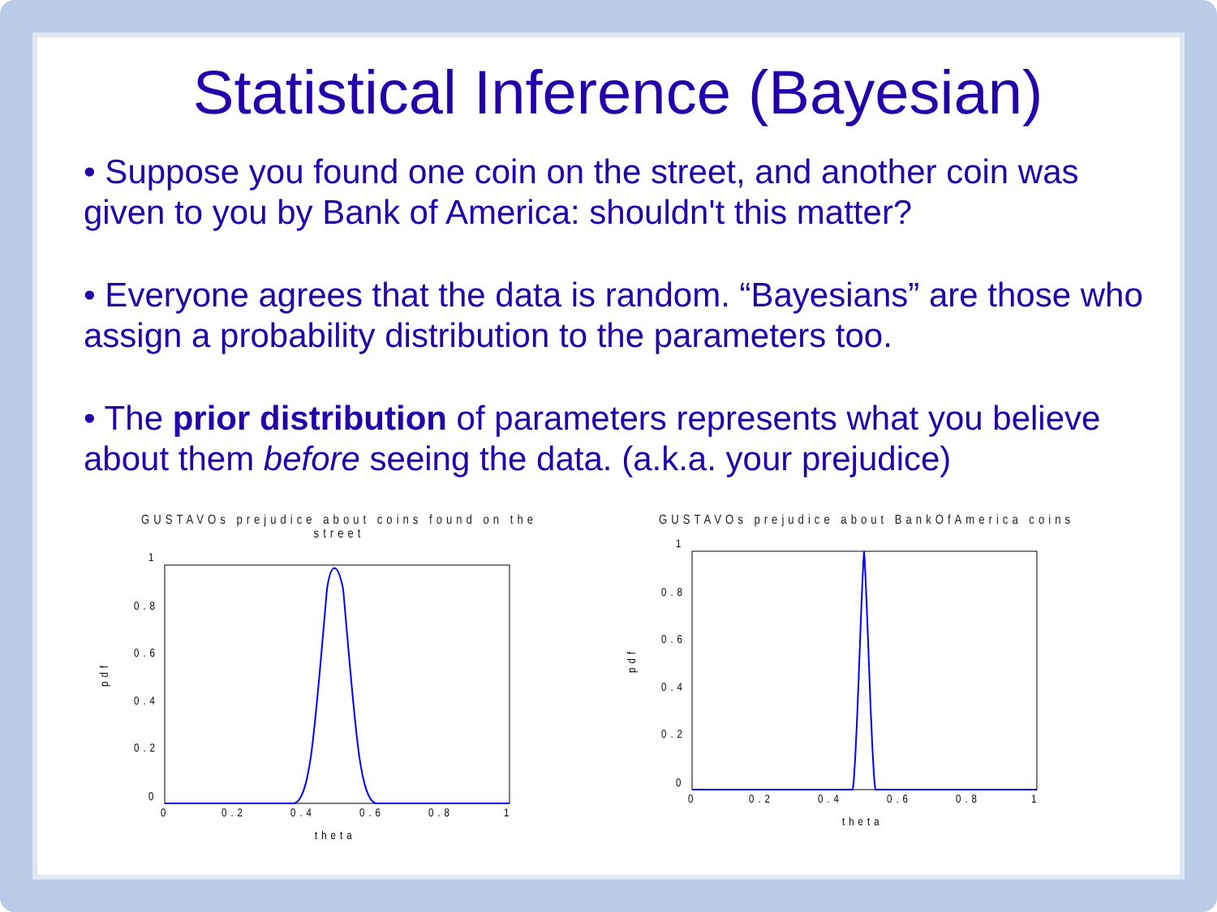Statistical Inference (Bayesian)
• Suppose you found one coin on the street, and another coin was given to you by Bank of America: shouldn't this matter?
• Everyone agrees that the data is random. “Bayesians” are those who assign a probability distribution to the parameters too.
• The prior distribution of parameters represents what you believe about them before seeing the data. (a.k.a. your prejudice)
GUSTAVOs prejudice about coins found on the street
pdf
1
0.8
0.6
0.4
0.2
0
0
0.2
0.4
0.6
0.8
1
theta
GUSTAVOs prejudice about BankOfAmerica coins
pdf
1
0.8
0.6
0.4
0.2
0
0
0.2
0.4
0.6
0.8
1
theta